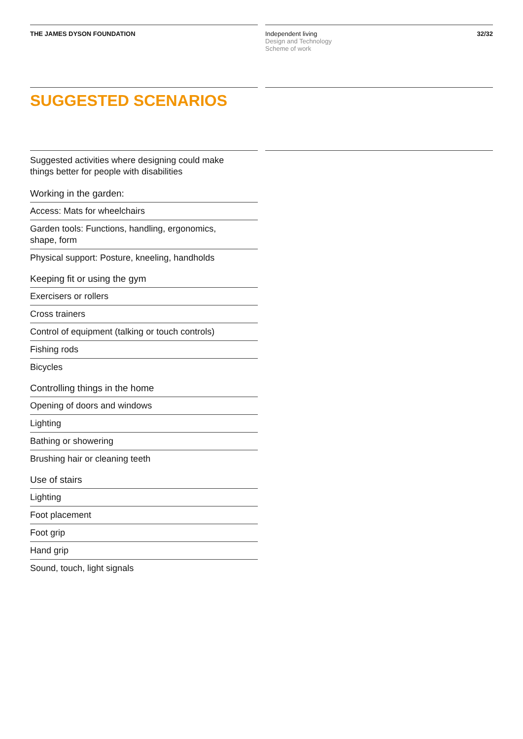THE JAMES DYSON FOUNDATION Independent living
Design and Technology
Scheme of work
32/32
SUGGESTED SCENARIOS
Suggested activities where designing could make
things better for people with disabilities
Working in the garden:
Access: Mats for wheelchairs
Garden tools: Functions, handling, ergonomics,
shape, form
Physical support: Posture, kneeling, handholds
Keeping fit or using the gym
Exercisers or rollers
Cross trainers
Control of equipment (talking or touch controls)
Fishing rods
Bicycles
Controlling things in the home
Opening of doors and windows
Lighting
Bathing or showering
Brushing hair or cleaning teeth
Use of stairs
Lighting
Foot placement
Foot grip
Hand grip
Sound, touch, light signals